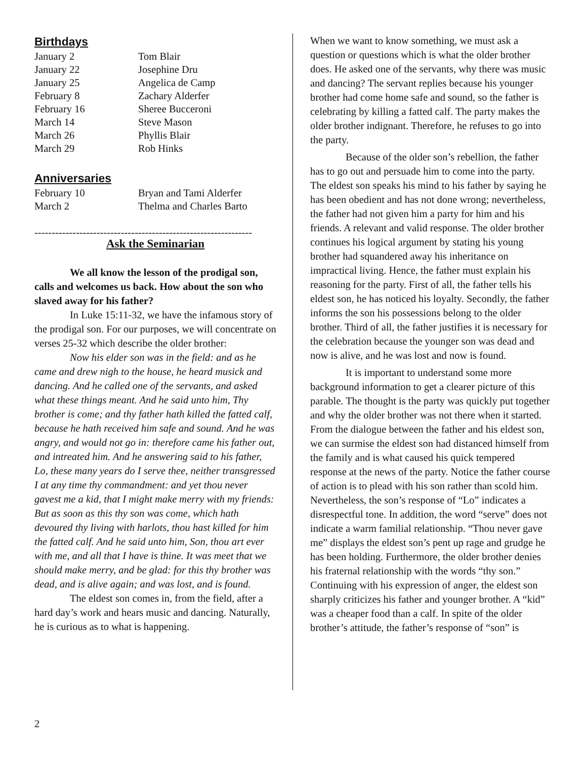Birthdays
| January 2 | Tom Blair |
| January 22 | Josephine Dru |
| January 25 | Angelica de Camp |
| February 8 | Zachary Alderfer |
| February 16 | Sheree Bucceroni |
| March 14 | Steve Mason |
| March 26 | Phyllis Blair |
| March 29 | Rob Hinks |
Anniversaries
| February 10 | Bryan and Tami Alderfer |
| March 2 | Thelma and Charles Barto |
---------------------------------------------------------------
Ask the Seminarian
We all know the lesson of the prodigal son, calls and welcomes us back. How about the son who slaved away for his father?
In Luke 15:11-32, we have the infamous story of the prodigal son. For our purposes, we will concentrate on verses 25-32 which describe the older brother:
Now his elder son was in the field: and as he came and drew nigh to the house, he heard musick and dancing. And he called one of the servants, and asked what these things meant. And he said unto him, Thy brother is come; and thy father hath killed the fatted calf, because he hath received him safe and sound. And he was angry, and would not go in: therefore came his father out, and intreated him. And he answering said to his father, Lo, these many years do I serve thee, neither transgressed I at any time thy commandment: and yet thou never gavest me a kid, that I might make merry with my friends: But as soon as this thy son was come, which hath devoured thy living with harlots, thou hast killed for him the fatted calf. And he said unto him, Son, thou art ever with me, and all that I have is thine. It was meet that we should make merry, and be glad: for this thy brother was dead, and is alive again; and was lost, and is found.
The eldest son comes in, from the field, after a hard day’s work and hears music and dancing. Naturally, he is curious as to what is happening.
When we want to know something, we must ask a question or questions which is what the older brother does. He asked one of the servants, why there was music and dancing? The servant replies because his younger brother had come home safe and sound, so the father is celebrating by killing a fatted calf. The party makes the older brother indignant. Therefore, he refuses to go into the party.
Because of the older son’s rebellion, the father has to go out and persuade him to come into the party. The eldest son speaks his mind to his father by saying he has been obedient and has not done wrong; nevertheless, the father had not given him a party for him and his friends. A relevant and valid response. The older brother continues his logical argument by stating his young brother had squandered away his inheritance on impractical living. Hence, the father must explain his reasoning for the party. First of all, the father tells his eldest son, he has noticed his loyalty. Secondly, the father informs the son his possessions belong to the older brother. Third of all, the father justifies it is necessary for the celebration because the younger son was dead and now is alive, and he was lost and now is found.
It is important to understand some more background information to get a clearer picture of this parable. The thought is the party was quickly put together and why the older brother was not there when it started. From the dialogue between the father and his eldest son, we can surmise the eldest son had distanced himself from the family and is what caused his quick tempered response at the news of the party. Notice the father course of action is to plead with his son rather than scold him. Nevertheless, the son’s response of “Lo” indicates a disrespectful tone. In addition, the word “serve” does not indicate a warm familial relationship. “Thou never gave me” displays the eldest son’s pent up rage and grudge he has been holding. Furthermore, the older brother denies his fraternal relationship with the words “thy son.” Continuing with his expression of anger, the eldest son sharply criticizes his father and younger brother. A “kid” was a cheaper food than a calf. In spite of the older brother’s attitude, the father’s response of “son” is
2